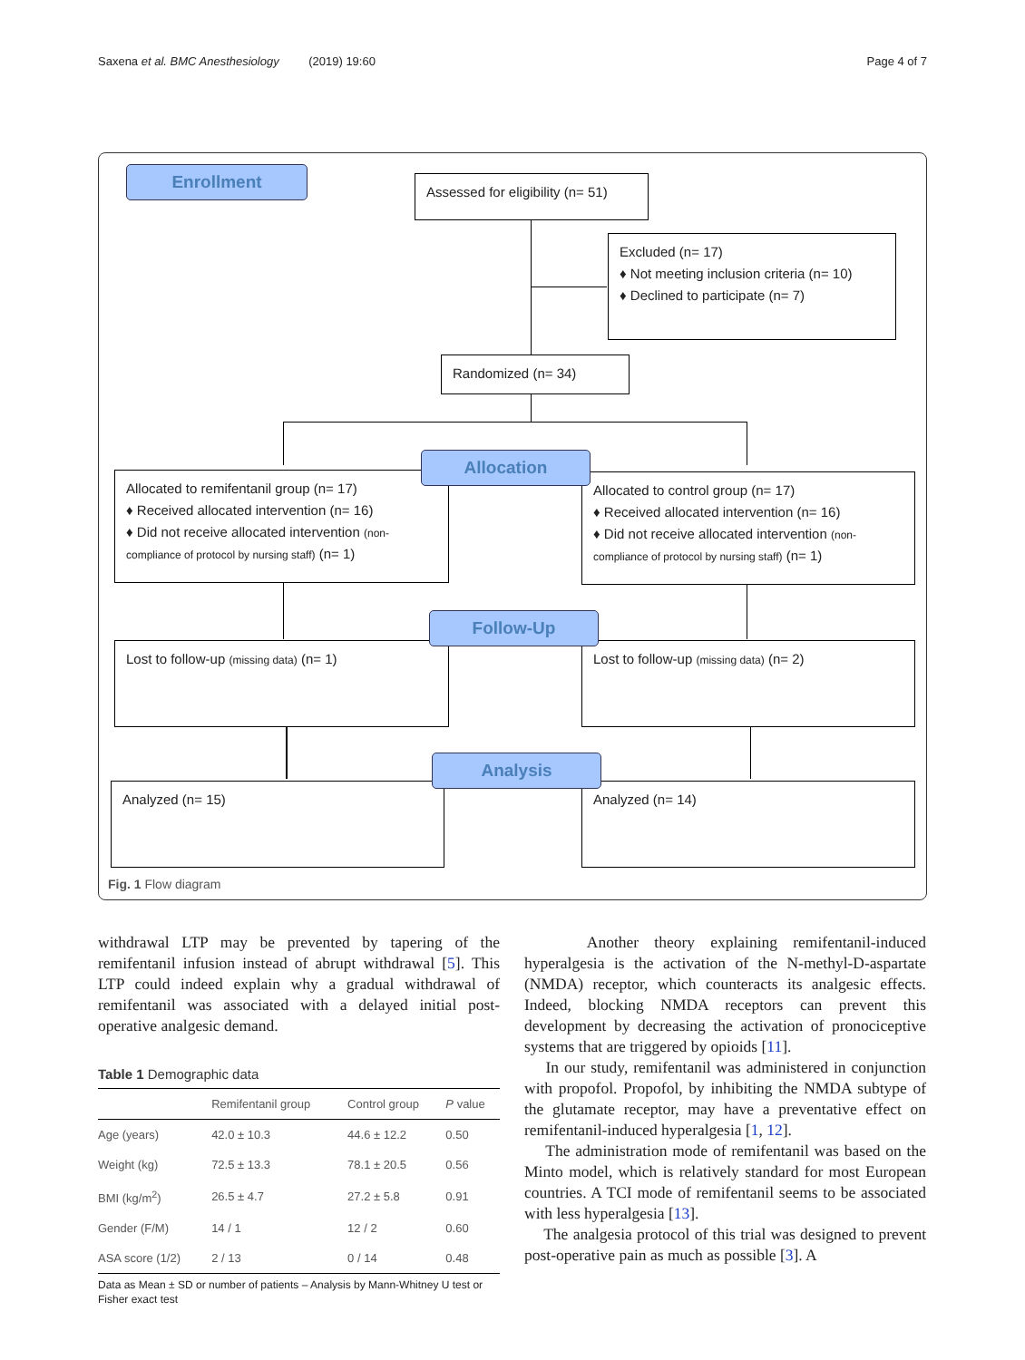Saxena et al. BMC Anesthesiology (2019) 19:60 Page 4 of 7
Enrollment
Assessed for eligibility (n= 51)
Excluded (n= 17)
♦ Not meeting inclusion criteria (n= 10)
♦ Declined to participate (n= 7)
Randomized (n= 34)
Allocated to remifentanil group (n= 17)
♦ Received allocated intervention (n= 16)
♦ Did not receive allocated intervention (non-compliance of protocol by nursing staff) (n= 1)
Allocated to control group (n= 17)
♦ Received allocated intervention (n= 16)
♦ Did not receive allocated intervention (non-compliance of protocol by nursing staff) (n= 1)
Allocation
Lost to follow-up (missing data) (n= 1) Lost to follow-up (missing data) (n= 2)
Follow-Up
Analyzed (n= 15) Analyzed (n= 14)
Analysis
Fig. 1 Flow diagram
withdrawal LTP may be prevented by tapering of the remifentanil infusion instead of abrupt withdrawal [5]. This LTP could indeed explain why a gradual withdrawal of remifentanil was associated with a delayed initial post-operative analgesic demand.
Table 1 Demographic data
| | Remifentanil group | Control group | P value |
| --- | --- | --- | --- |
| Age (years) | 42.0 ± 10.3 | 44.6 ± 12.2 | 0.50 |
| Weight (kg) | 72.5 ± 13.3 | 78.1 ± 20.5 | 0.56 |
| BMI (kg/m<sup>2</sup>) | 26.5 ± 4.7 | 27.2 ± 5.8 | 0.91 |
| Gender (F/M) | 14 / 1 | 12 / 2 | 0.60 |
| ASA score (1/2) | 2 / 13 | 0 / 14 | 0.48 |
Data as Mean ± SD or number of patients – Analysis by Mann-Whitney U test or Fisher exact test
Another theory explaining remifentanil-induced hyperalgesia is the activation of the N-methyl-D-aspartate (NMDA) receptor, which counteracts its analgesic effects. Indeed, blocking NMDA receptors can prevent this development by decreasing the activation of pronociceptive systems that are triggered by opioids [11].
In our study, remifentanil was administered in conjunction with propofol. Propofol, by inhibiting the NMDA subtype of the glutamate receptor, may have a preventative effect on remifentanil-induced hyperalgesia [1, 12].
The administration mode of remifentanil was based on the Minto model, which is relatively standard for most European countries. A TCI mode of remifentanil seems to be associated with less hyperalgesia [13].
The analgesia protocol of this trial was designed to prevent post-operative pain as much as possible [3]. A